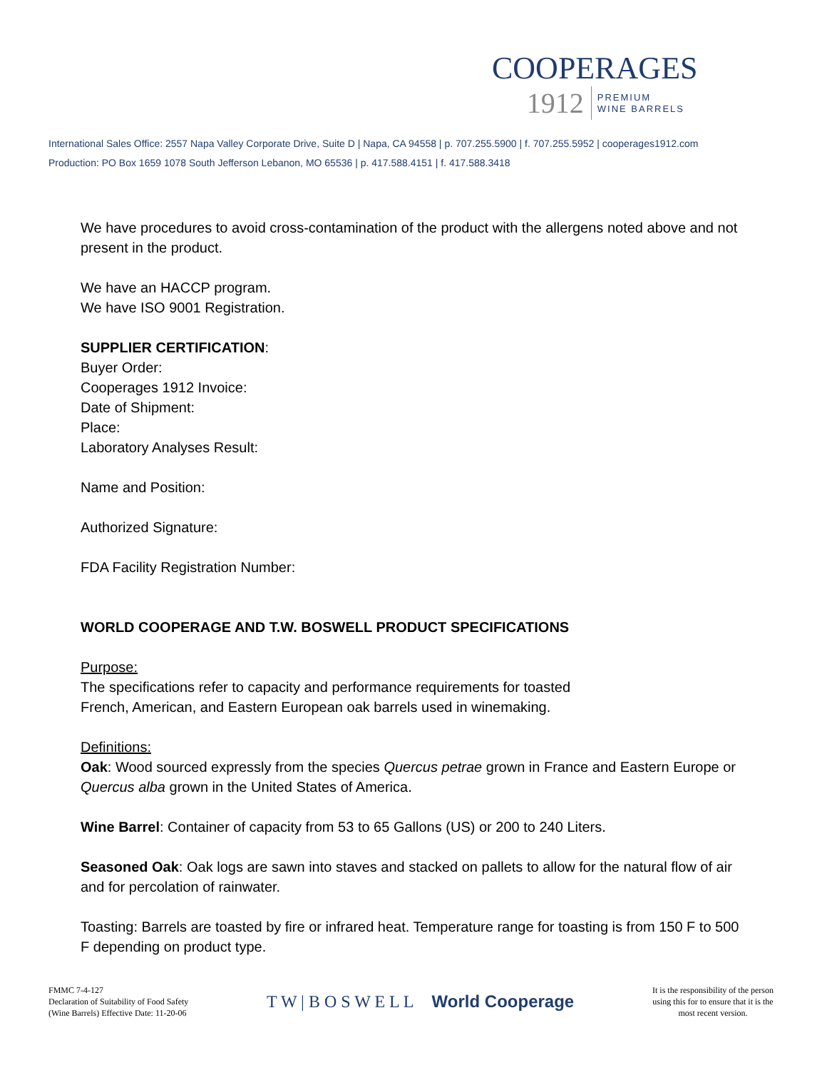COOPERAGES
1912 PREMIUM
WINE BARRELS
International Sales Office: 2557 Napa Valley Corporate Drive, Suite D | Napa, CA 94558 | p. 707.255.5900 | f. 707.255.5952 | cooperages1912.com
Production: PO Box 1659 1078 South Jefferson Lebanon, MO 65536 | p. 417.588.4151 | f. 417.588.3418
We have procedures to avoid cross-contamination of the product with the allergens noted above and not present in the product.
We have an HACCP program.
We have ISO 9001 Registration.
SUPPLIER CERTIFICATION:
Buyer Order:
Cooperages 1912 Invoice:
Date of Shipment:
Place:
Laboratory Analyses Result:
Name and Position:
Authorized Signature:
FDA Facility Registration Number:
WORLD COOPERAGE AND T.W. BOSWELL PRODUCT SPECIFICATIONS
Purpose:
The specifications refer to capacity and performance requirements for toasted
French, American, and Eastern European oak barrels used in winemaking.
Definitions:
Oak: Wood sourced expressly from the species Quercus petrae grown in France and Eastern Europe or Quercus alba grown in the United States of America.
Wine Barrel: Container of capacity from 53 to 65 Gallons (US) or 200 to 240 Liters.
Seasoned Oak: Oak logs are sawn into staves and stacked on pallets to allow for the natural flow of air and for percolation of rainwater.
Toasting: Barrels are toasted by fire or infrared heat. Temperature range for toasting is from 150 F to 500 F depending on product type.
FMMC 7-4-127
Declaration of Suitability of Food Safety
(Wine Barrels) Effective Date: 11-20-06
T W | B O S W E L L World Cooperage
It is the responsibility of the person
using this for to ensure that it is the
most recent version.